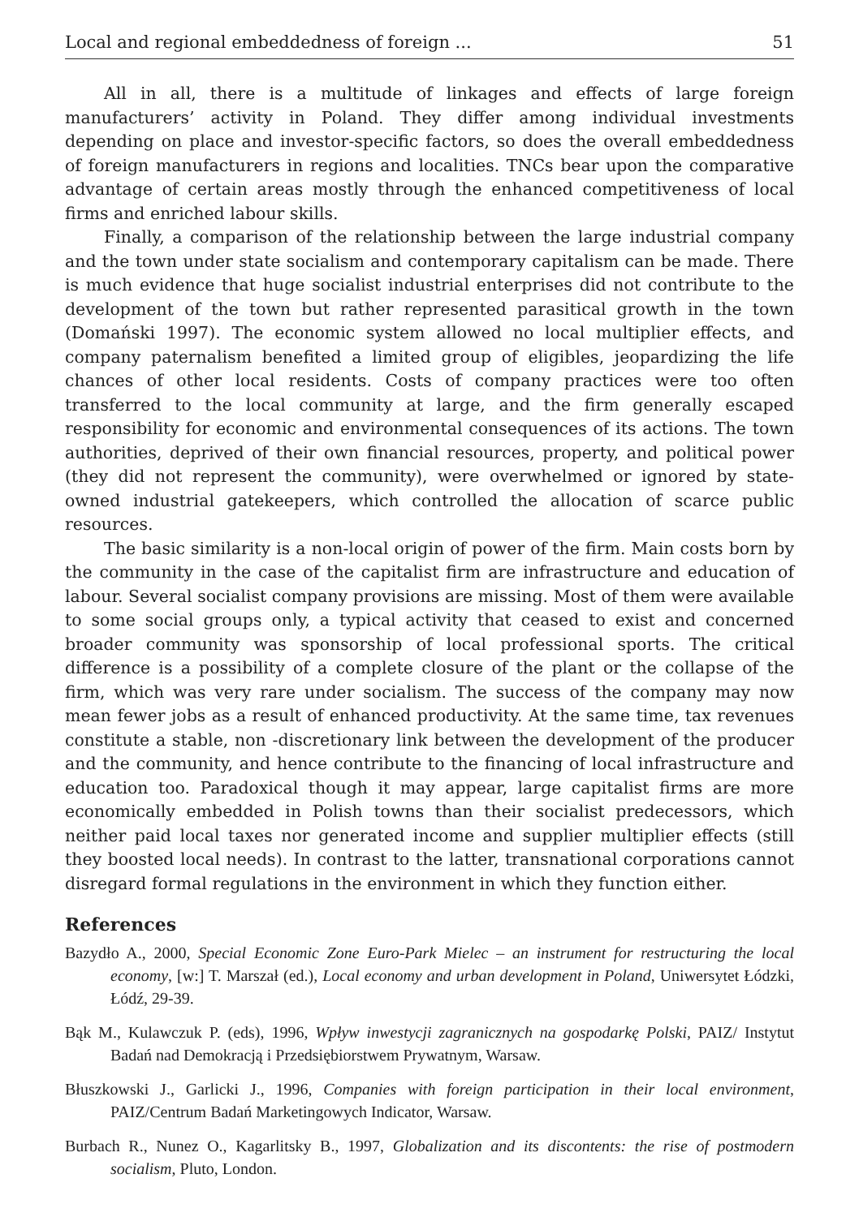Local and regional embeddedness of foreign ... 51
All in all, there is a multitude of linkages and effects of large foreign manufacturers’ activity in Poland. They differ among individual investments depending on place and investor-specific factors, so does the overall embeddedness of foreign manufacturers in regions and localities. TNCs bear upon the comparative advantage of certain areas mostly through the enhanced competitiveness of local firms and enriched labour skills.
Finally, a comparison of the relationship between the large industrial company and the town under state socialism and contemporary capitalism can be made. There is much evidence that huge socialist industrial enterprises did not contribute to the development of the town but rather represented parasitical growth in the town (Domański 1997). The economic system allowed no local multiplier effects, and company paternalism benefited a limited group of eligibles, jeopardizing the life chances of other local residents. Costs of company practices were too often transferred to the local community at large, and the firm generally escaped responsibility for economic and environmental consequences of its actions. The town authorities, deprived of their own financial resources, property, and political power (they did not represent the community), were overwhelmed or ignored by state-owned industrial gatekeepers, which controlled the allocation of scarce public resources.
The basic similarity is a non-local origin of power of the firm. Main costs born by the community in the case of the capitalist firm are infrastructure and education of labour. Several socialist company provisions are missing. Most of them were available to some social groups only, a typical activity that ceased to exist and concerned broader community was sponsorship of local professional sports. The critical difference is a possibility of a complete closure of the plant or the collapse of the firm, which was very rare under socialism. The success of the company may now mean fewer jobs as a result of enhanced productivity. At the same time, tax revenues constitute a stable, non -discretionary link between the development of the producer and the community, and hence contribute to the financing of local infrastructure and education too. Paradoxical though it may appear, large capitalist firms are more economically embedded in Polish towns than their socialist predecessors, which neither paid local taxes nor generated income and supplier multiplier effects (still they boosted local needs). In contrast to the latter, transnational corporations cannot disregard formal regulations in the environment in which they function either.
References
Bazydło A., 2000, Special Economic Zone Euro-Park Mielec – an instrument for restructuring the local economy, [w:] T. Marszał (ed.), Local economy and urban development in Poland, Uniwersytet Łódzki, Łódź, 29-39.
Bąk M., Kulawczuk P. (eds), 1996, Wpływ inwestycji zagranicznych na gospodarkę Polski, PAIZ/ Instytut Badań nad Demokracją i Przedsiębiorstwem Prywatnym, Warsaw.
Błuszkowski J., Garlicki J., 1996, Companies with foreign participation in their local environment, PAIZ/Centrum Badań Marketingowych Indicator, Warsaw.
Burbach R., Nunez O., Kagarlitsky B., 1997, Globalization and its discontents: the rise of postmodern socialism, Pluto, London.